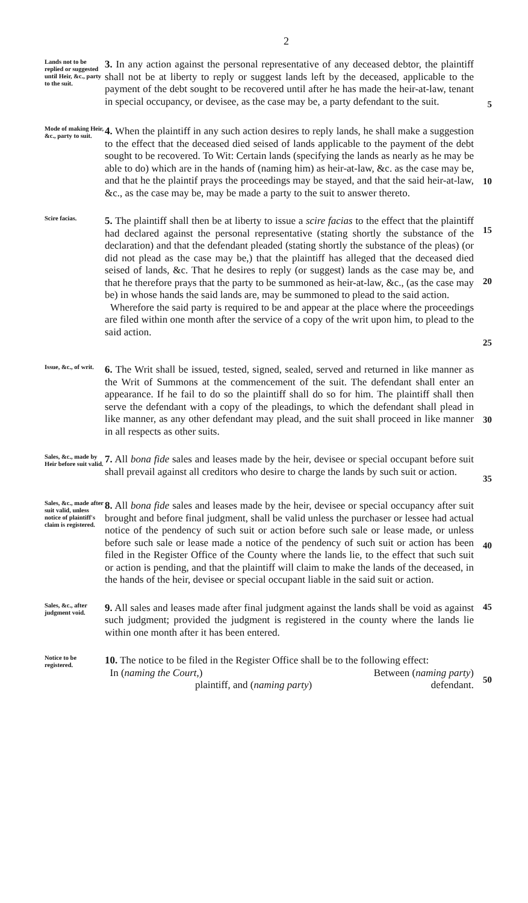2
Lands not to be replied or suggested until Heir, &c., party to the suit.
3. In any action against the personal representative of any deceased debtor, the plaintiff shall not be at liberty to reply or suggest lands left by the deceased, applicable to the payment of the debt sought to be recovered until after he has made the heir-at-law, tenant in special occupancy, or devisee, as the case may be, a party defendant to the suit.
5
Mode of making Heir, &c., party to suit.
4. When the plaintiff in any such action desires to reply lands, he shall make a suggestion to the effect that the deceased died seised of lands applicable to the payment of the debt sought to be recovered. To Wit: Certain lands (specifying the lands as nearly as he may be able to do) which are in the hands of (naming him) as heir-at-law, &c. as the case may be, and that he the plaintif prays the proceedings may be stayed, and that the said heir-at-law, &c., as the case may be, may be made a party to the suit to answer thereto.
10
Scire facias.
5. The plaintiff shall then be at liberty to issue a scire facias to the effect that the plaintiff had declared against the personal representative (stating shortly the substance of the declaration) and that the defendant pleaded (stating shortly the substance of the pleas) (or did not plead as the case may be,) that the plaintiff has alleged that the deceased died seised of lands, &c. That he desires to reply (or suggest) lands as the case may be, and that he therefore prays that the party to be summoned as heir-at-law, &c., (as the case may be) in whose hands the said lands are, may be summoned to plead to the said action.
Wherefore the said party is required to be and appear at the place where the proceedings are filed within one month after the service of a copy of the writ upon him, to plead to the said action.
15
20
25
Issue, &c., of writ.
6. The Writ shall be issued, tested, signed, sealed, served and returned in like manner as the Writ of Summons at the commencement of the suit. The defendant shall enter an appearance. If he fail to do so the plaintiff shall do so for him. The plaintiff shall then serve the defendant with a copy of the pleadings, to which the defendant shall plead in like manner, as any other defendant may plead, and the suit shall proceed in like manner in all respects as other suits.
30
Sales, &c., made by Heir before suit valid.
7. All bona fide sales and leases made by the heir, devisee or special occupant before suit shall prevail against all creditors who desire to charge the lands by such suit or action.
35
Sales, &c., made after suit valid, unless notice of plaintiff's claim is registered.
8. All bona fide sales and leases made by the heir, devisee or special occupancy after suit brought and before final judgment, shall be valid unless the purchaser or lessee had actual notice of the pendency of such suit or action before such sale or lease made, or unless before such sale or lease made a notice of the pendency of such suit or action has been filed in the Register Office of the County where the lands lie, to the effect that such suit or action is pending, and that the plaintiff will claim to make the lands of the deceased, in the hands of the heir, devisee or special occupant liable in the said suit or action.
40
Sales, &c., after judgment void.
9. All sales and leases made after final judgment against the lands shall be void as against such judgment; provided the judgment is registered in the county where the lands lie within one month after it has been entered.
45
Notice to be registered.
10. The notice to be filed in the Register Office shall be to the following effect:
In (naming the Court,) Between (naming party)
plaintiff, and (naming party) defendant.
50